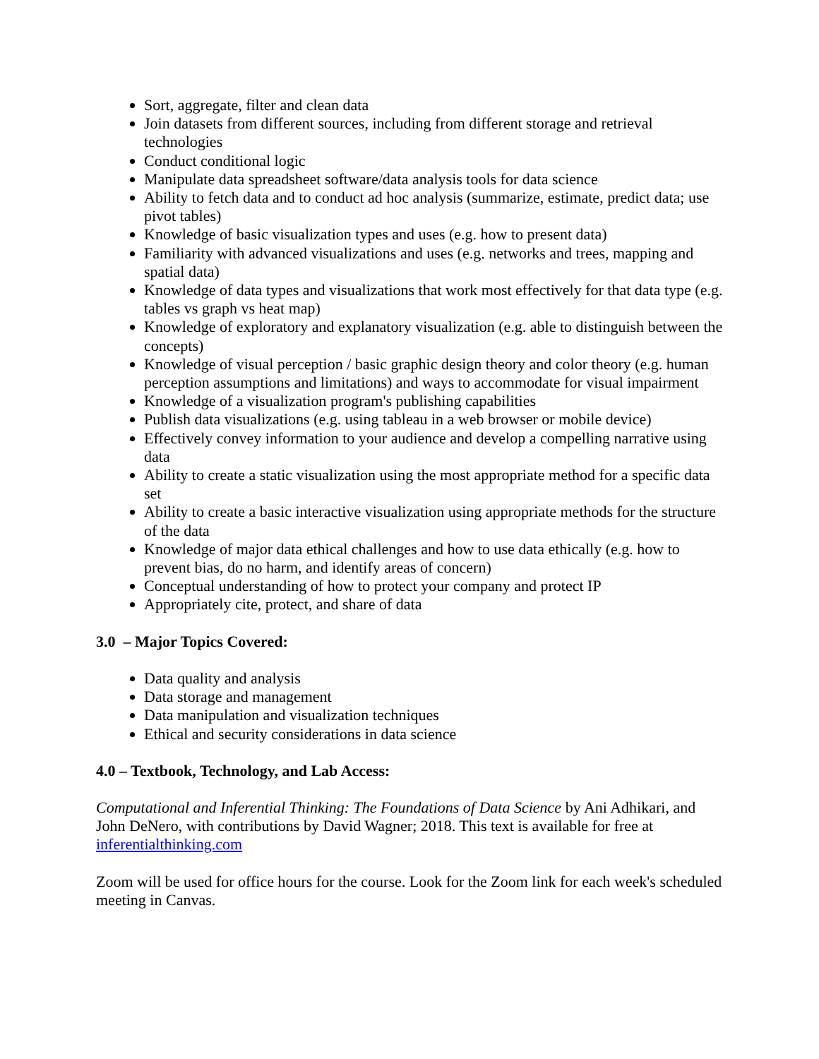Sort, aggregate, filter and clean data
Join datasets from different sources, including from different storage and retrieval technologies
Conduct conditional logic
Manipulate data spreadsheet software/data analysis tools for data science
Ability to fetch data and to conduct ad hoc analysis (summarize, estimate, predict data; use pivot tables)
Knowledge of basic visualization types and uses (e.g. how to present data)
Familiarity with advanced visualizations and uses (e.g. networks and trees, mapping and spatial data)
Knowledge of data types and visualizations that work most effectively for that data type (e.g. tables vs graph vs heat map)
Knowledge of exploratory and explanatory visualization (e.g. able to distinguish between the concepts)
Knowledge of visual perception / basic graphic design theory and color theory (e.g. human perception assumptions and limitations) and ways to accommodate for visual impairment
Knowledge of a visualization program's publishing capabilities
Publish data visualizations (e.g. using tableau in a web browser or mobile device)
Effectively convey information to your audience and develop a compelling narrative using data
Ability to create a static visualization using the most appropriate method for a specific data set
Ability to create a basic interactive visualization using appropriate methods for the structure of the data
Knowledge of major data ethical challenges and how to use data ethically (e.g. how to prevent bias, do no harm, and identify areas of concern)
Conceptual understanding of how to protect your company and protect IP
Appropriately cite, protect, and share of data
3.0 – Major Topics Covered:
Data quality and analysis
Data storage and management
Data manipulation and visualization techniques
Ethical and security considerations in data science
4.0 – Textbook, Technology, and Lab Access:
Computational and Inferential Thinking: The Foundations of Data Science by Ani Adhikari, and John DeNero, with contributions by David Wagner; 2018. This text is available for free at inferentialthinking.com
Zoom will be used for office hours for the course. Look for the Zoom link for each week's scheduled meeting in Canvas.